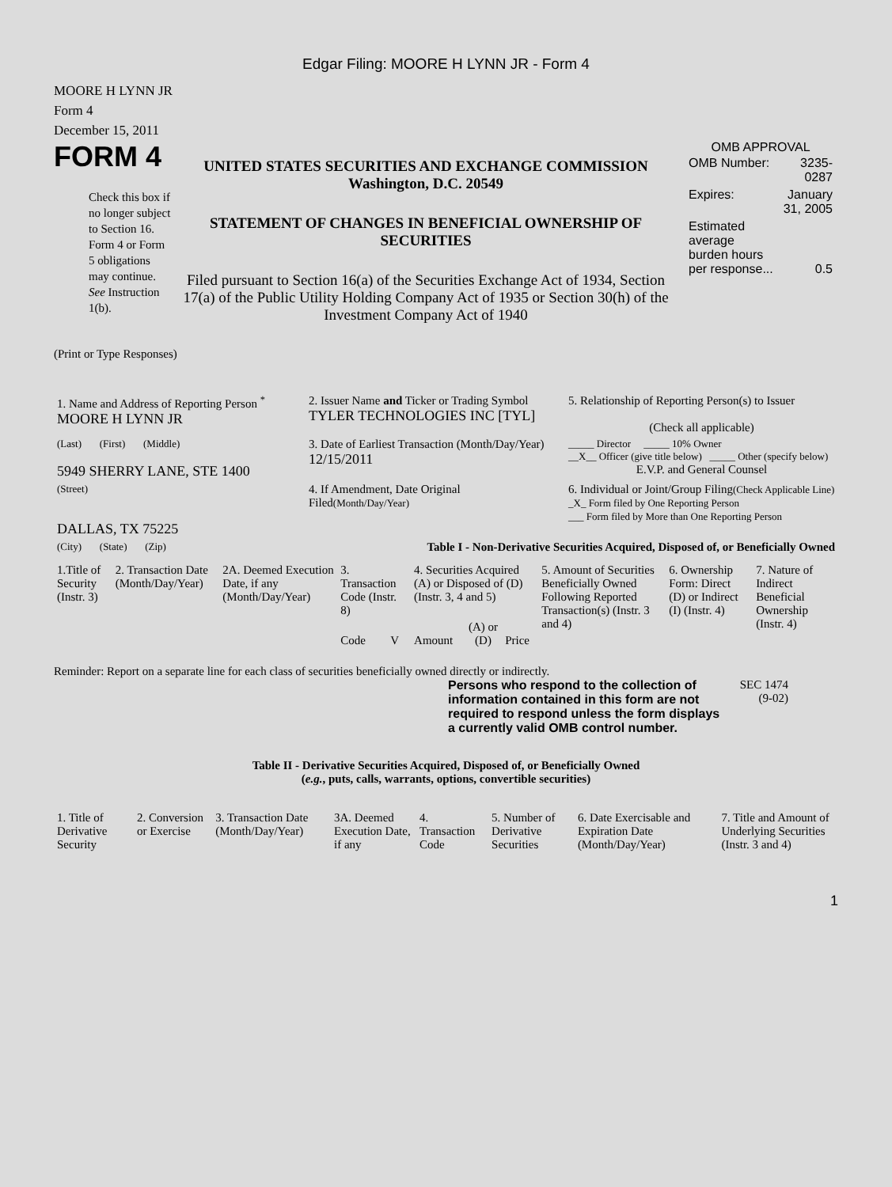Edgar Filing: MOORE H LYNN JR - Form 4
MOORE H LYNN JR
Form 4
December 15, 2011
FORM 4
Check this box if no longer subject to Section 16. Form 4 or Form 5 obligations may continue. See Instruction 1(b).
UNITED STATES SECURITIES AND EXCHANGE COMMISSION
Washington, D.C. 20549
STATEMENT OF CHANGES IN BENEFICIAL OWNERSHIP OF SECURITIES
Filed pursuant to Section 16(a) of the Securities Exchange Act of 1934, Section 17(a) of the Public Utility Holding Company Act of 1935 or Section 30(h) of the Investment Company Act of 1940
OMB APPROVAL
| OMB Number: | 3235-0287 |
| Expires: | January 31, 2005 |
| Estimated average burden hours per response... | 0.5 |
(Print or Type Responses)
| 1. Name and Address of Reporting Person <sup>*</sup> MOORE H LYNN JR | 2. Issuer Name and Ticker or Trading Symbol TYLER TECHNOLOGIES INC [TYL] | 5. Relationship of Reporting Person(s) to Issuer (Check all applicable) |
| (Last) (First) (Middle) 5949 SHERRY LANE, STE 1400 | 3. Date of Earliest Transaction (Month/Day/Year) 12/15/2011 | _____ Director _____ 10% Owner __X__ Officer (give title below) _____ Other (specify below) E.V.P. and General Counsel |
| (Street) DALLAS, TX 75225 | 4. If Amendment, Date Original Filed (Month/Day/Year) | 6. Individual or Joint/Group Filing (Check Applicable Line) _X_ Form filed by One Reporting Person ___ Form filed by More than One Reporting Person |
| (City) (State) (Zip) | Table I - Non-Derivative Securities Acquired, Disposed of, or Beneficially Owned | |
| 1.Title of Security (Instr. 3) | 2. Transaction Date (Month/Day/Year) | 2A. Deemed Execution Date, if any (Month/Day/Year) | 3. Transaction Code (Instr. 8) | | 4. Securities Acquired (A) or Disposed of (D) (Instr. 3, 4 and 5) | | | 5. Amount of Securities Beneficially Owned Following Reported Transaction(s) (Instr. 3 and 4) | 6. Ownership Form: Direct (D) or Indirect (I) (Instr. 4) | 7. Nature of Indirect Beneficial Ownership (Instr. 4) |
| --- | --- | --- | --- | --- | --- | --- | --- | --- | --- | --- |
| | | | Code | V | Amount | (A) or (D) | Price | | | |
Reminder: Report on a separate line for each class of securities beneficially owned directly or indirectly.
Persons who respond to the collection of information contained in this form are not required to respond unless the form displays a currently valid OMB control number.
SEC 1474
(9-02)
Table II - Derivative Securities Acquired, Disposed of, or Beneficially Owned
(e.g., puts, calls, warrants, options, convertible securities)
| 1. Title of Derivative Security | 2. Conversion or Exercise | 3. Transaction Date (Month/Day/Year) | 3A. Deemed Execution Date, if any | 4. Transaction Code | 5. Number of Derivative Securities | 6. Date Exercisable and Expiration Date (Month/Day/Year) | 7. Title and Amount of Underlying Securities (Instr. 3 and 4) |
| --- | --- | --- | --- | --- | --- | --- | --- |
1